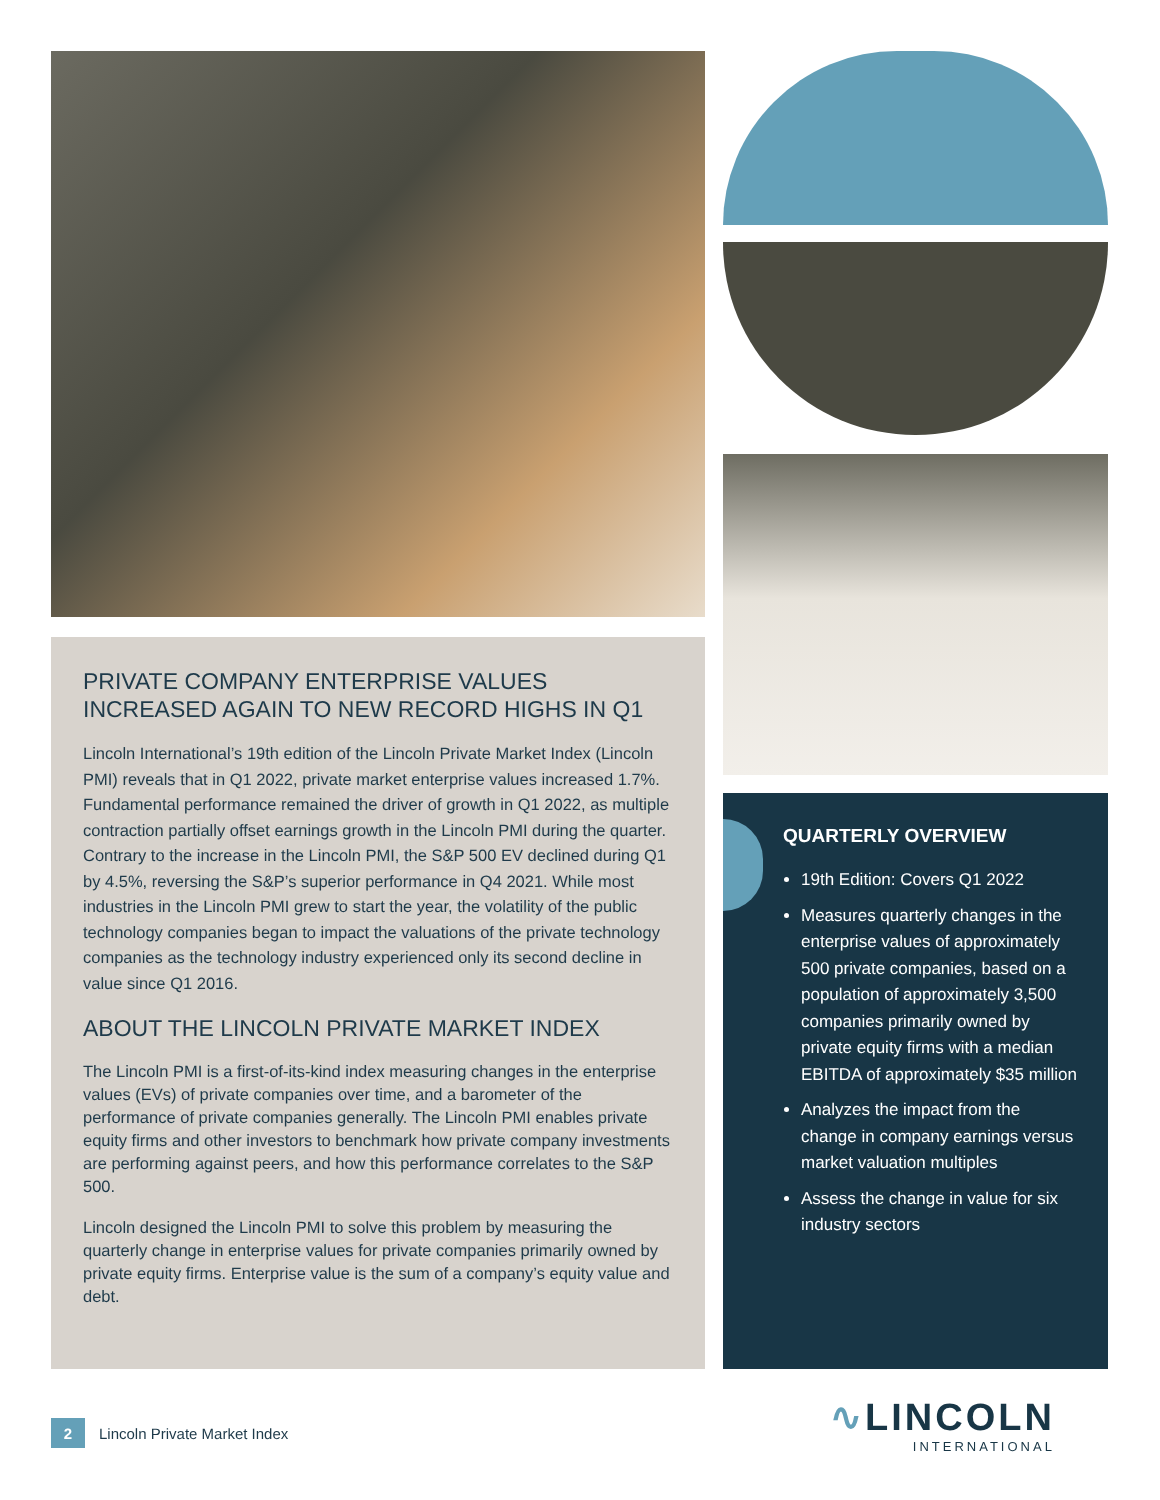PRIVATE COMPANY ENTERPRISE VALUES INCREASED AGAIN TO NEW RECORD HIGHS IN Q1
Lincoln International’s 19th edition of the Lincoln Private Market Index (Lincoln PMI) reveals that in Q1 2022, private market enterprise values increased 1.7%. Fundamental performance remained the driver of growth in Q1 2022, as multiple contraction partially offset earnings growth in the Lincoln PMI during the quarter. Contrary to the increase in the Lincoln PMI, the S&P 500 EV declined during Q1 by 4.5%, reversing the S&P’s superior performance in Q4 2021. While most industries in the Lincoln PMI grew to start the year, the volatility of the public technology companies began to impact the valuations of the private technology companies as the technology industry experienced only its second decline in value since Q1 2016.
ABOUT THE LINCOLN PRIVATE MARKET INDEX
The Lincoln PMI is a first-of-its-kind index measuring changes in the enterprise values (EVs) of private companies over time, and a barometer of the performance of private companies generally. The Lincoln PMI enables private equity firms and other investors to benchmark how private company investments are performing against peers, and how this performance correlates to the S&P 500.
Lincoln designed the Lincoln PMI to solve this problem by measuring the quarterly change in enterprise values for private companies primarily owned by private equity firms. Enterprise value is the sum of a company’s equity value and debt.
QUARTERLY OVERVIEW
19th Edition: Covers Q1 2022
Measures quarterly changes in the enterprise values of approximately 500 private companies, based on a population of approximately 3,500 companies primarily owned by private equity firms with a median EBITDA of approximately $35 million
Analyzes the impact from the change in company earnings versus market valuation multiples
Assess the change in value for six industry sectors
2 Lincoln Private Market Index
∿LINCOLN
INTERNATIONAL